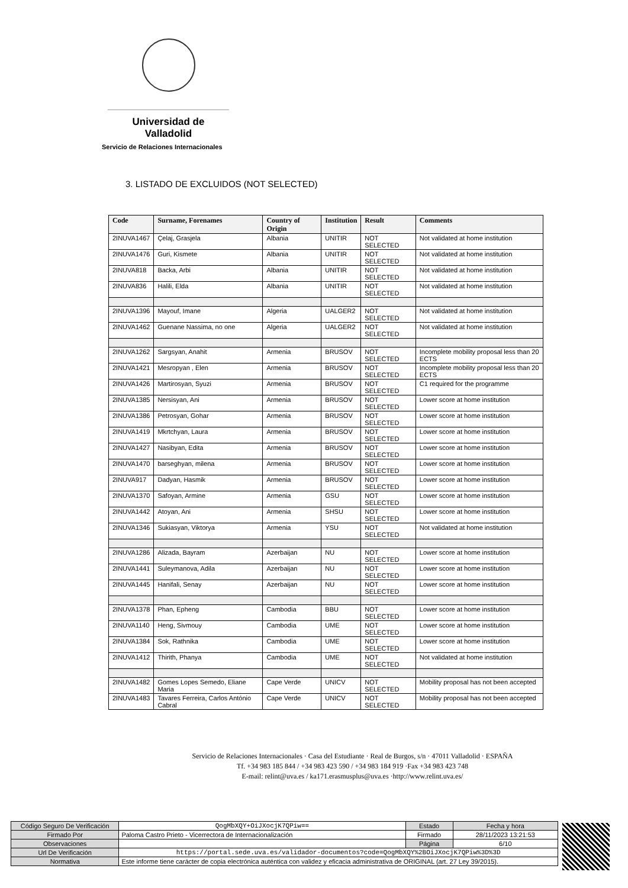Universidad de Valladolid
Servicio de Relaciones Internacionales
3. LISTADO DE EXCLUIDOS (NOT SELECTED)
| Code | Surname, Forenames | Country of Origin | Institution | Result | Comments |
| --- | --- | --- | --- | --- | --- |
| 2INUVA1467 | Çelaj, Grasjela | Albania | UNITIR | NOT SELECTED | Not validated at home institution |
| 2INUVA1476 | Guri, Kismete | Albania | UNITIR | NOT SELECTED | Not validated at home institution |
| 2INUVA818 | Backa, Arbi | Albania | UNITIR | NOT SELECTED | Not validated at home institution |
| 2INUVA836 | Halili, Elda | Albania | UNITIR | NOT SELECTED | Not validated at home institution |
| 2INUVA1396 | Mayouf, Imane | Algeria | UALGER2 | NOT SELECTED | Not validated at home institution |
| 2INUVA1462 | Guenane Nassima, no one | Algeria | UALGER2 | NOT SELECTED | Not validated at home institution |
| 2INUVA1262 | Sargsyan, Anahit | Armenia | BRUSOV | NOT SELECTED | Incomplete mobility proposal less than 20 ECTS |
| 2INUVA1421 | Mesropyan , Elen | Armenia | BRUSOV | NOT SELECTED | Incomplete mobility proposal less than 20 ECTS |
| 2INUVA1426 | Martirosyan, Syuzi | Armenia | BRUSOV | NOT SELECTED | C1 required for the programme |
| 2INUVA1385 | Nersisyan, Ani | Armenia | BRUSOV | NOT SELECTED | Lower score at home institution |
| 2INUVA1386 | Petrosyan, Gohar | Armenia | BRUSOV | NOT SELECTED | Lower score at home institution |
| 2INUVA1419 | Mkrtchyan, Laura | Armenia | BRUSOV | NOT SELECTED | Lower score at home institution |
| 2INUVA1427 | Nasibyan, Edita | Armenia | BRUSOV | NOT SELECTED | Lower score at home institution |
| 2INUVA1470 | barseghyan, milena | Armenia | BRUSOV | NOT SELECTED | Lower score at home institution |
| 2INUVA917 | Dadyan, Hasmik | Armenia | BRUSOV | NOT SELECTED | Lower score at home institution |
| 2INUVA1370 | Safoyan, Armine | Armenia | GSU | NOT SELECTED | Lower score at home institution |
| 2INUVA1442 | Atoyan, Ani | Armenia | SHSU | NOT SELECTED | Lower score at home institution |
| 2INUVA1346 | Sukiasyan, Viktorya | Armenia | YSU | NOT SELECTED | Not validated at home institution |
| 2INUVA1286 | Alizada, Bayram | Azerbaijan | NU | NOT SELECTED | Lower score at home institution |
| 2INUVA1441 | Suleymanova, Adila | Azerbaijan | NU | NOT SELECTED | Lower score at home institution |
| 2INUVA1445 | Hanifali, Senay | Azerbaijan | NU | NOT SELECTED | Lower score at home institution |
| 2INUVA1378 | Phan, Epheng | Cambodia | BBU | NOT SELECTED | Lower score at home institution |
| 2INUVA1140 | Heng, Sivmouy | Cambodia | UME | NOT SELECTED | Lower score at home institution |
| 2INUVA1384 | Sok, Rathnika | Cambodia | UME | NOT SELECTED | Lower score at home institution |
| 2INUVA1412 | Thirith, Phanya | Cambodia | UME | NOT SELECTED | Not validated at home institution |
| 2INUVA1482 | Gomes Lopes Semedo, Eliane Maria | Cape Verde | UNICV | NOT SELECTED | Mobility proposal has not been accepted |
| 2INUVA1483 | Tavares Ferreira, Carlos António Cabral | Cape Verde | UNICV | NOT SELECTED | Mobility proposal has not been accepted |
Servicio de Relaciones Internacionales · Casa del Estudiante · Real de Burgos, s/n · 47011 Valladolid · ESPAÑA
Tf. +34 983 185 844 / +34 983 423 590 / +34 983 184 919 ·Fax +34 983 423 748
E-mail: relint@uva.es / ka171.erasmusplus@uva.es ·http://www.relint.uva.es/
| Código Seguro De Verificación | QogMbXQY+OiJXocjK7QPiw== | Estado | Fecha y hora |
| Firmado Por | Paloma Castro Prieto - Vicerrectora de Internacionalización | Firmado | 28/11/2023 13:21:53 |
| Observaciones | | Página | 6/10 |
| Url De Verificación | https://portal.sede.uva.es/validador-documentos?code=QogMbXQY%2BOiJXocjK7QPiw%3D%3D | | |
| Normativa | Este informe tiene carácter de copia electrónica auténtica con validez y eficacia administrativa de ORIGINAL (art. 27 Ley 39/2015). | | |